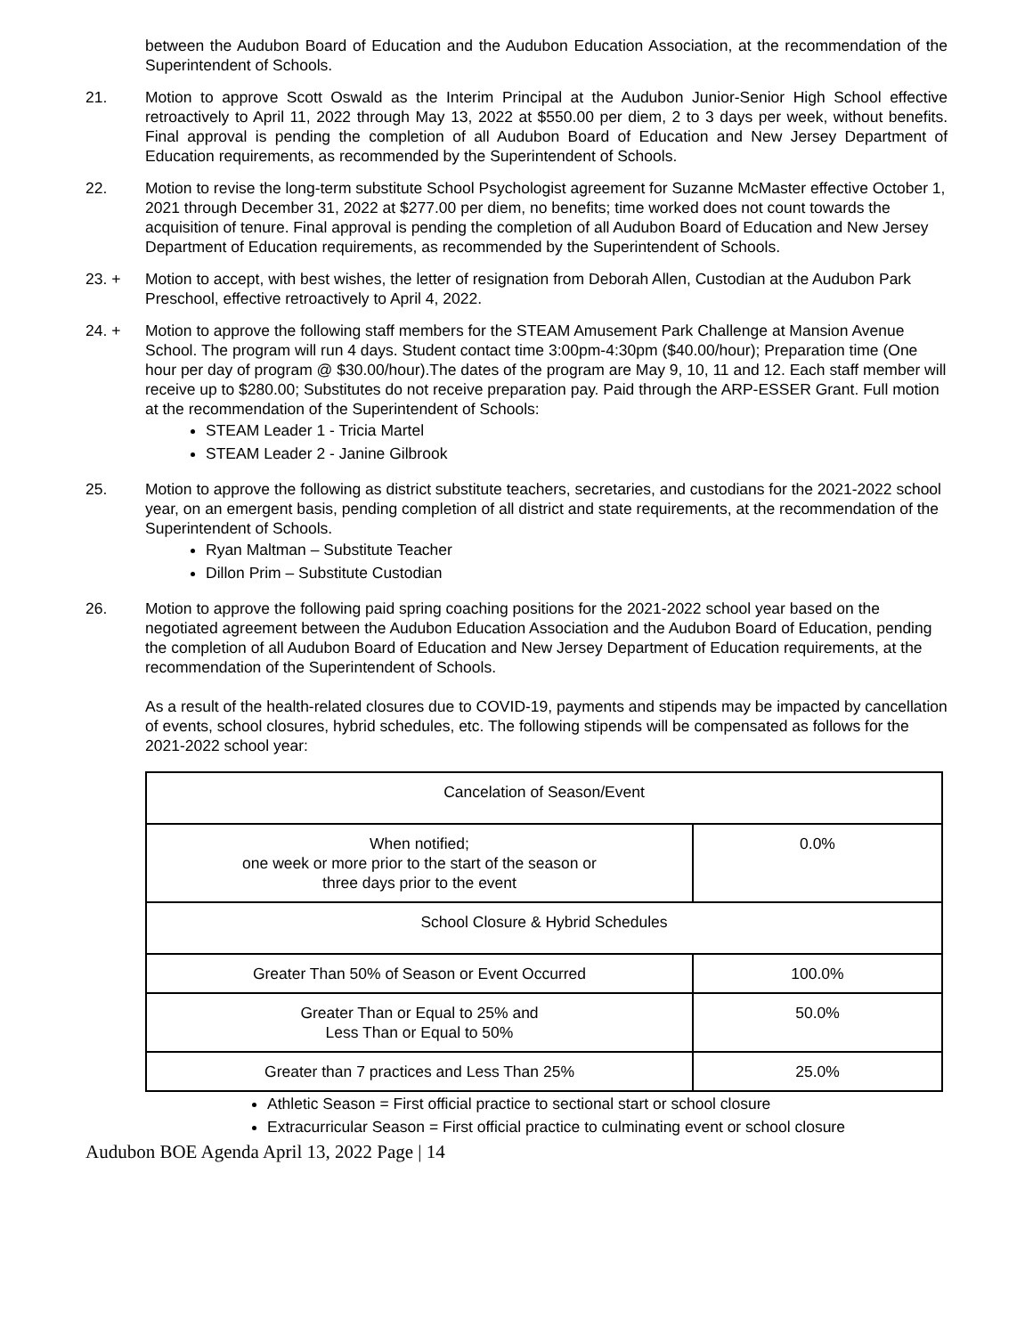between the Audubon Board of Education and the Audubon Education Association, at the recommendation of the Superintendent of Schools.
21. Motion to approve Scott Oswald as the Interim Principal at the Audubon Junior-Senior High School effective retroactively to April 11, 2022 through May 13, 2022 at $550.00 per diem, 2 to 3 days per week, without benefits. Final approval is pending the completion of all Audubon Board of Education and New Jersey Department of Education requirements, as recommended by the Superintendent of Schools.
22. Motion to revise the long-term substitute School Psychologist agreement for Suzanne McMaster effective October 1, 2021 through December 31, 2022 at $277.00 per diem, no benefits; time worked does not count towards the acquisition of tenure. Final approval is pending the completion of all Audubon Board of Education and New Jersey Department of Education requirements, as recommended by the Superintendent of Schools.
23. + Motion to accept, with best wishes, the letter of resignation from Deborah Allen, Custodian at the Audubon Park Preschool, effective retroactively to April 4, 2022.
24. + Motion to approve the following staff members for the STEAM Amusement Park Challenge at Mansion Avenue School. The program will run 4 days. Student contact time 3:00pm-4:30pm ($40.00/hour); Preparation time (One hour per day of program @ $30.00/hour).The dates of the program are May 9, 10, 11 and 12. Each staff member will receive up to $280.00; Substitutes do not receive preparation pay. Paid through the ARP-ESSER Grant. Full motion at the recommendation of the Superintendent of Schools:
STEAM Leader 1 - Tricia Martel
STEAM Leader 2 - Janine Gilbrook
25. Motion to approve the following as district substitute teachers, secretaries, and custodians for the 2021-2022 school year, on an emergent basis, pending completion of all district and state requirements, at the recommendation of the Superintendent of Schools.
Ryan Maltman – Substitute Teacher
Dillon Prim – Substitute Custodian
26. Motion to approve the following paid spring coaching positions for the 2021-2022 school year based on the negotiated agreement between the Audubon Education Association and the Audubon Board of Education, pending the completion of all Audubon Board of Education and New Jersey Department of Education requirements, at the recommendation of the Superintendent of Schools.
As a result of the health-related closures due to COVID-19, payments and stipends may be impacted by cancellation of events, school closures, hybrid schedules, etc. The following stipends will be compensated as follows for the 2021-2022 school year:
| Cancelation of Season/Event | |
| When notified; one week or more prior to the start of the season or three days prior to the event | 0.0% |
| School Closure & Hybrid Schedules | |
| Greater Than 50% of Season or Event Occurred | 100.0% |
| Greater Than or Equal to 25% and Less Than or Equal to 50% | 50.0% |
| Greater than 7 practices and Less Than 25% | 25.0% |
Athletic Season = First official practice to sectional start or school closure
Extracurricular Season = First official practice to culminating event or school closure
Audubon BOE Agenda April 13, 2022 Page | 14